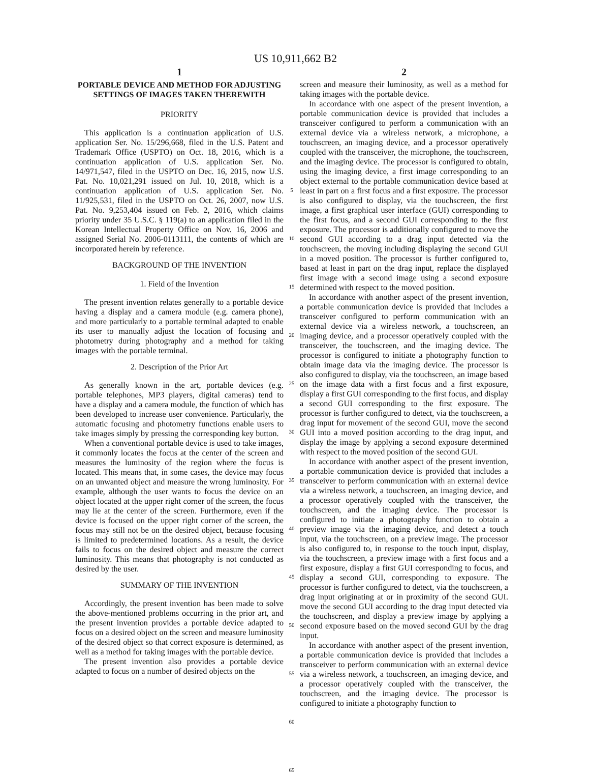US 10,911,662 B2
1
PORTABLE DEVICE AND METHOD FOR ADJUSTING SETTINGS OF IMAGES TAKEN THEREWITH
PRIORITY
This application is a continuation application of U.S. application Ser. No. 15/296,668, filed in the U.S. Patent and Trademark Office (USPTO) on Oct. 18, 2016, which is a continuation application of U.S. application Ser. No. 14/971,547, filed in the USPTO on Dec. 16, 2015, now U.S. Pat. No. 10,021,291 issued on Jul. 10, 2018, which is a continuation application of U.S. application Ser. No. 11/925,531, filed in the USPTO on Oct. 26, 2007, now U.S. Pat. No. 9,253,404 issued on Feb. 2, 2016, which claims priority under 35 U.S.C. § 119(a) to an application filed in the Korean Intellectual Property Office on Nov. 16, 2006 and assigned Serial No. 2006-0113111, the contents of which are incorporated herein by reference.
BACKGROUND OF THE INVENTION
1. Field of the Invention
The present invention relates generally to a portable device having a display and a camera module (e.g. camera phone), and more particularly to a portable terminal adapted to enable its user to manually adjust the location of focusing and photometry during photography and a method for taking images with the portable terminal.
2. Description of the Prior Art
As generally known in the art, portable devices (e.g. portable telephones, MP3 players, digital cameras) tend to have a display and a camera module, the function of which has been developed to increase user convenience. Particularly, the automatic focusing and photometry functions enable users to take images simply by pressing the corresponding key button.
When a conventional portable device is used to take images, it commonly locates the focus at the center of the screen and measures the luminosity of the region where the focus is located. This means that, in some cases, the device may focus on an unwanted object and measure the wrong luminosity. For example, although the user wants to focus the device on an object located at the upper right corner of the screen, the focus may lie at the center of the screen. Furthermore, even if the device is focused on the upper right corner of the screen, the focus may still not be on the desired object, because focusing is limited to predetermined locations. As a result, the device fails to focus on the desired object and measure the correct luminosity. This means that photography is not conducted as desired by the user.
SUMMARY OF THE INVENTION
Accordingly, the present invention has been made to solve the above-mentioned problems occurring in the prior art, and the present invention provides a portable device adapted to focus on a desired object on the screen and measure luminosity of the desired object so that correct exposure is determined, as well as a method for taking images with the portable device.
The present invention also provides a portable device adapted to focus on a number of desired objects on the
5
10
15
20
25
30
35
40
45
50
55
60
65
2
screen and measure their luminosity, as well as a method for taking images with the portable device.
In accordance with one aspect of the present invention, a portable communication device is provided that includes a transceiver configured to perform a communication with an external device via a wireless network, a microphone, a touchscreen, an imaging device, and a processor operatively coupled with the transceiver, the microphone, the touchscreen, and the imaging device. The processor is configured to obtain, using the imaging device, a first image corresponding to an object external to the portable communication device based at least in part on a first focus and a first exposure. The processor is also configured to display, via the touchscreen, the first image, a first graphical user interface (GUI) corresponding to the first focus, and a second GUI corresponding to the first exposure. The processor is additionally configured to move the second GUI according to a drag input detected via the touchscreen, the moving including displaying the second GUI in a moved position. The processor is further configured to, based at least in part on the drag input, replace the displayed first image with a second image using a second exposure determined with respect to the moved position.
In accordance with another aspect of the present invention, a portable communication device is provided that includes a transceiver configured to perform communication with an external device via a wireless network, a touchscreen, an imaging device, and a processor operatively coupled with the transceiver, the touchscreen, and the imaging device. The processor is configured to initiate a photography function to obtain image data via the imaging device. The processor is also configured to display, via the touchscreen, an image based on the image data with a first focus and a first exposure, display a first GUI corresponding to the first focus, and display a second GUI corresponding to the first exposure. The processor is further configured to detect, via the touchscreen, a drag input for movement of the second GUI, move the second GUI into a moved position according to the drag input, and display the image by applying a second exposure determined with respect to the moved position of the second GUI.
In accordance with another aspect of the present invention, a portable communication device is provided that includes a transceiver to perform communication with an external device via a wireless network, a touchscreen, an imaging device, and a processor operatively coupled with the transceiver, the touchscreen, and the imaging device. The processor is configured to initiate a photography function to obtain a preview image via the imaging device, and detect a touch input, via the touchscreen, on a preview image. The processor is also configured to, in response to the touch input, display, via the touchscreen, a preview image with a first focus and a first exposure, display a first GUI corresponding to focus, and display a second GUI, corresponding to exposure. The processor is further configured to detect, via the touchscreen, a drag input originating at or in proximity of the second GUI. move the second GUI according to the drag input detected via the touchscreen, and display a preview image by applying a second exposure based on the moved second GUI by the drag input.
In accordance with another aspect of the present invention, a portable communication device is provided that includes a transceiver to perform communication with an external device via a wireless network, a touchscreen, an imaging device, and a processor operatively coupled with the transceiver, the touchscreen, and the imaging device. The processor is configured to initiate a photography function to